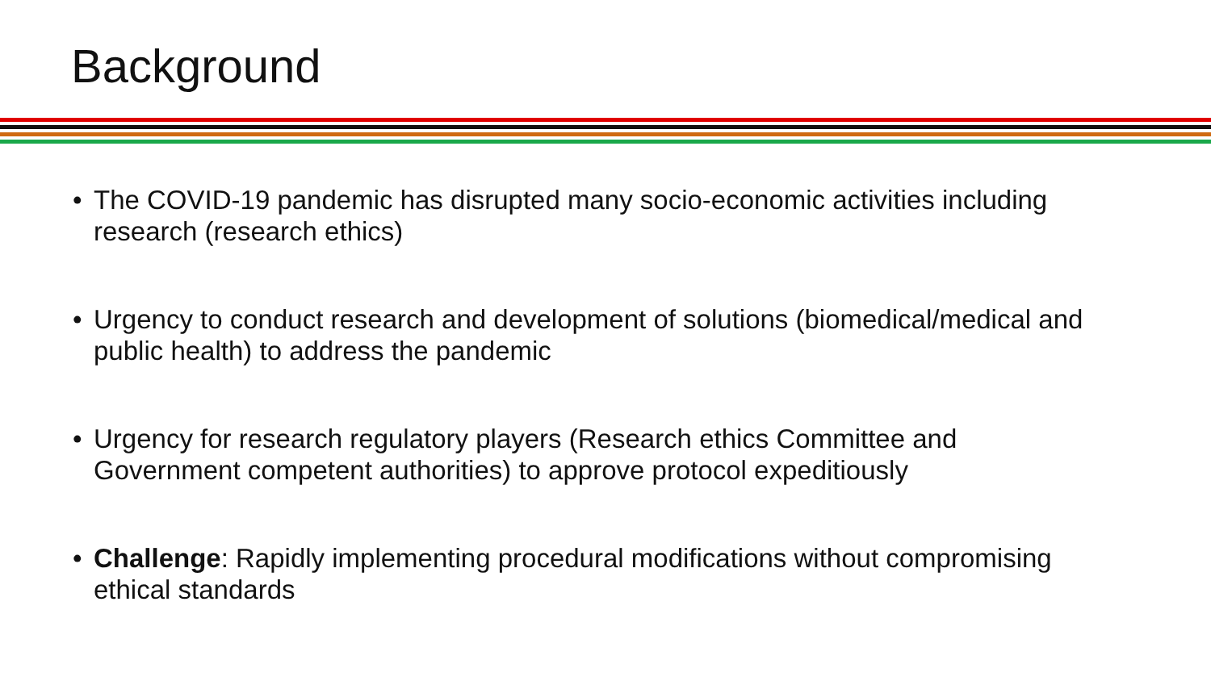Background
• The COVID-19 pandemic has disrupted many socio-economic activities including research (research ethics)
• Urgency to conduct research and development of solutions (biomedical/medical and public health) to address the pandemic
• Urgency for research regulatory players (Research ethics Committee and Government competent authorities) to approve protocol expeditiously
• Challenge: Rapidly implementing procedural modifications without compromising ethical standards